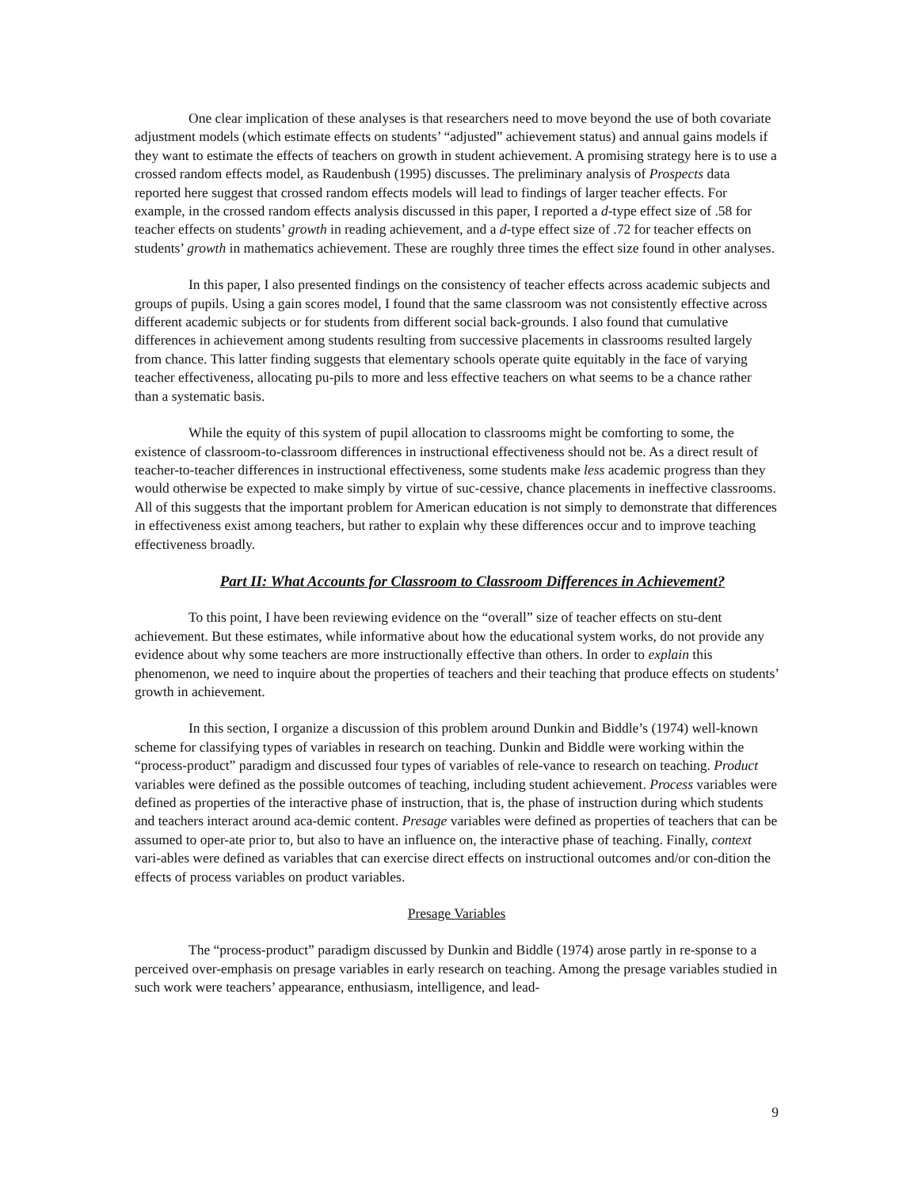One clear implication of these analyses is that researchers need to move beyond the use of both covariate adjustment models (which estimate effects on students’ “adjusted” achievement status) and annual gains models if they want to estimate the effects of teachers on growth in student achievement. A promising strategy here is to use a crossed random effects model, as Raudenbush (1995) discusses. The preliminary analysis of Prospects data reported here suggest that crossed random effects models will lead to findings of larger teacher effects. For example, in the crossed random effects analysis discussed in this paper, I reported a d-type effect size of .58 for teacher effects on students’ growth in reading achievement, and a d-type effect size of .72 for teacher effects on students’ growth in mathematics achievement. These are roughly three times the effect size found in other analyses.
In this paper, I also presented findings on the consistency of teacher effects across academic subjects and groups of pupils. Using a gain scores model, I found that the same classroom was not consistently effective across different academic subjects or for students from different social back-grounds. I also found that cumulative differences in achievement among students resulting from successive placements in classrooms resulted largely from chance. This latter finding suggests that elementary schools operate quite equitably in the face of varying teacher effectiveness, allocating pu-pils to more and less effective teachers on what seems to be a chance rather than a systematic basis.
While the equity of this system of pupil allocation to classrooms might be comforting to some, the existence of classroom-to-classroom differences in instructional effectiveness should not be. As a direct result of teacher-to-teacher differences in instructional effectiveness, some students make less academic progress than they would otherwise be expected to make simply by virtue of suc-cessive, chance placements in ineffective classrooms. All of this suggests that the important problem for American education is not simply to demonstrate that differences in effectiveness exist among teachers, but rather to explain why these differences occur and to improve teaching effectiveness broadly.
Part II: What Accounts for Classroom to Classroom Differences in Achievement?
To this point, I have been reviewing evidence on the “overall” size of teacher effects on stu-dent achievement. But these estimates, while informative about how the educational system works, do not provide any evidence about why some teachers are more instructionally effective than others. In order to explain this phenomenon, we need to inquire about the properties of teachers and their teaching that produce effects on students’ growth in achievement.
In this section, I organize a discussion of this problem around Dunkin and Biddle’s (1974) well-known scheme for classifying types of variables in research on teaching. Dunkin and Biddle were working within the “process-product” paradigm and discussed four types of variables of rele-vance to research on teaching. Product variables were defined as the possible outcomes of teaching, including student achievement. Process variables were defined as properties of the interactive phase of instruction, that is, the phase of instruction during which students and teachers interact around aca-demic content. Presage variables were defined as properties of teachers that can be assumed to oper-ate prior to, but also to have an influence on, the interactive phase of teaching. Finally, context vari-ables were defined as variables that can exercise direct effects on instructional outcomes and/or con-dition the effects of process variables on product variables.
Presage Variables
The “process-product” paradigm discussed by Dunkin and Biddle (1974) arose partly in re-sponse to a perceived over-emphasis on presage variables in early research on teaching. Among the presage variables studied in such work were teachers’ appearance, enthusiasm, intelligence, and lead-
9